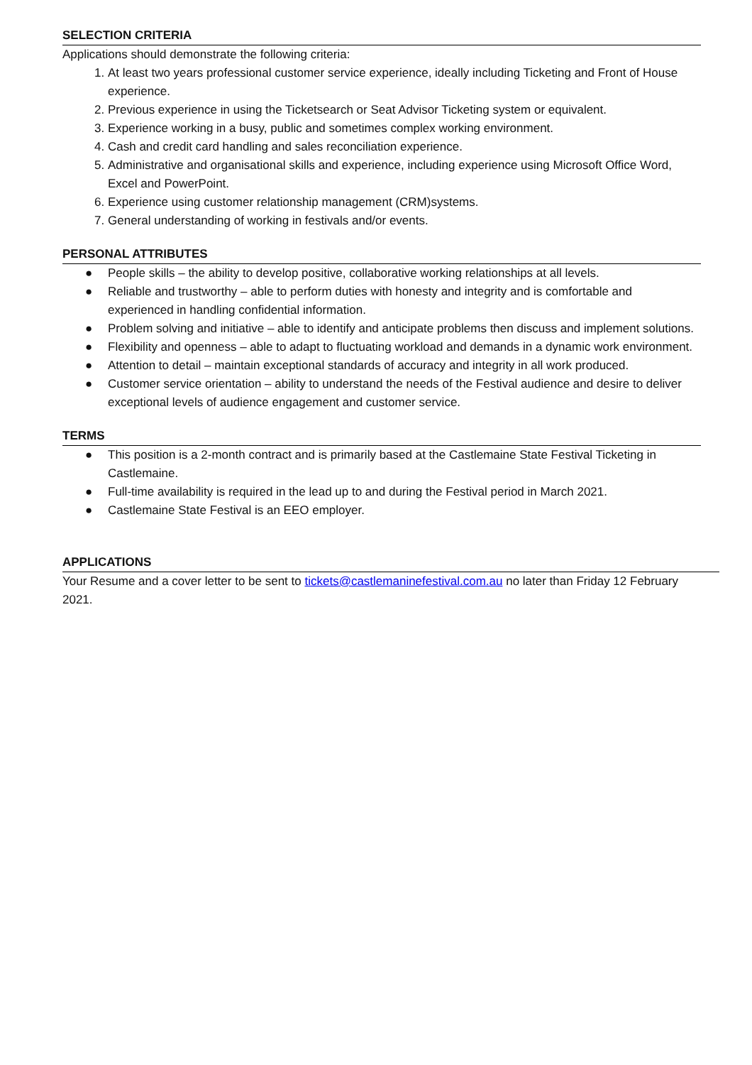SELECTION CRITERIA
Applications should demonstrate the following criteria:
1. At least two years professional customer service experience, ideally including Ticketing and Front of House experience.
2. Previous experience in using the Ticketsearch or Seat Advisor Ticketing system or equivalent.
3. Experience working in a busy, public and sometimes complex working environment.
4. Cash and credit card handling and sales reconciliation experience.
5. Administrative and organisational skills and experience, including experience using Microsoft Office Word, Excel and PowerPoint.
6. Experience using customer relationship management (CRM)systems.
7. General understanding of working in festivals and/or events.
PERSONAL ATTRIBUTES
● People skills – the ability to develop positive, collaborative working relationships at all levels.
● Reliable and trustworthy – able to perform duties with honesty and integrity and is comfortable and experienced in handling confidential information.
● Problem solving and initiative – able to identify and anticipate problems then discuss and implement solutions.
● Flexibility and openness – able to adapt to fluctuating workload and demands in a dynamic work environment.
● Attention to detail – maintain exceptional standards of accuracy and integrity in all work produced.
● Customer service orientation – ability to understand the needs of the Festival audience and desire to deliver exceptional levels of audience engagement and customer service.
TERMS
● This position is a 2-month contract and is primarily based at the Castlemaine State Festival Ticketing in Castlemaine.
● Full-time availability is required in the lead up to and during the Festival period in March 2021.
● Castlemaine State Festival is an EEO employer.
APPLICATIONS
Your Resume and a cover letter to be sent to tickets@castlemaninefestival.com.au no later than Friday 12 February 2021.